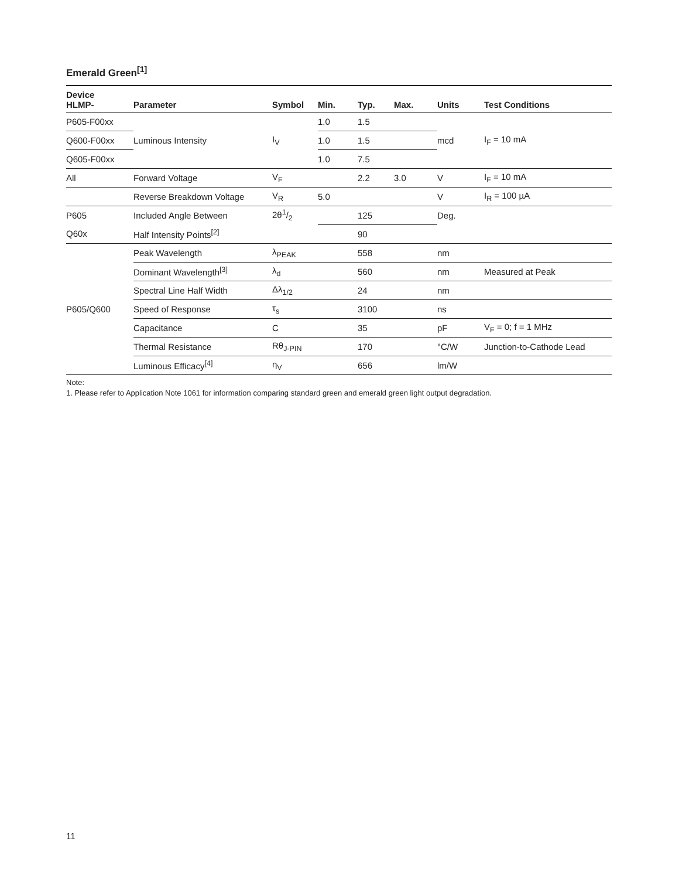Emerald Green<sup>[1]</sup>
| Device HLMP- | Parameter | Symbol | Min. | Typ. | Max. | Units | Test Conditions |
| --- | --- | --- | --- | --- | --- | --- | --- |
| P605-F00xx | Luminous Intensity | I<sub>V</sub> | 1.0 | 1.5 | | mcd | I<sub>F</sub> = 10 mA |
| Q600-F00xx | | | 1.0 | 1.5 | | | |
| Q605-F00xx | | | 1.0 | 7.5 | | | |
| All | Forward Voltage | V<sub>F</sub> | | 2.2 | 3.0 | V | I<sub>F</sub> = 10 mA |
| | Reverse Breakdown Voltage | V<sub>R</sub> | 5.0 | | | V | I<sub>R</sub> = 100 µA |
| P605 | Included Angle Between | 2θ1/2 | | 125 | | Deg. | |
| Q60x | Half Intensity Points<sup>[2]</sup> | | | 90 | | | |
| P605/Q600 | Peak Wavelength | λ<sub>PEAK</sub> | | 558 | | nm | |
| | Dominant Wavelength<sup>[3]</sup> | λ<sub>d</sub> | | 560 | | nm | Measured at Peak |
| | Spectral Line Half Width | Δλ<sub>1/2</sub> | | 24 | | nm | |
| | Speed of Response | τ<sub>s</sub> | | 3100 | | ns | |
| | Capacitance | C | | 35 | | pF | V<sub>F</sub> = 0; f = 1 MHz |
| | Thermal Resistance | Rθ<sub>J-PIN</sub> | | 170 | | °C/W | Junction-to-Cathode Lead |
| | Luminous Efficacy<sup>[4]</sup> | η<sub>V</sub> | | 656 | | lm/W | |
Note:
1. Please refer to Application Note 1061 for information comparing standard green and emerald green light output degradation.
11